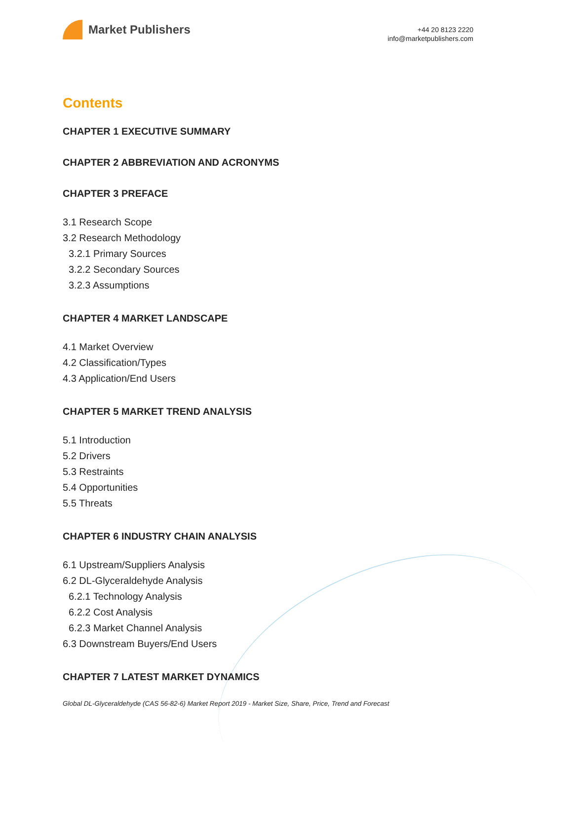Market Publishers
+44 20 8123 2220
info@marketpublishers.com
Contents
CHAPTER 1 EXECUTIVE SUMMARY
CHAPTER 2 ABBREVIATION AND ACRONYMS
CHAPTER 3 PREFACE
3.1 Research Scope
3.2 Research Methodology
3.2.1 Primary Sources
3.2.2 Secondary Sources
3.2.3 Assumptions
CHAPTER 4 MARKET LANDSCAPE
4.1 Market Overview
4.2 Classification/Types
4.3 Application/End Users
CHAPTER 5 MARKET TREND ANALYSIS
5.1 Introduction
5.2 Drivers
5.3 Restraints
5.4 Opportunities
5.5 Threats
CHAPTER 6 INDUSTRY CHAIN ANALYSIS
6.1 Upstream/Suppliers Analysis
6.2 DL-Glyceraldehyde Analysis
6.2.1 Technology Analysis
6.2.2 Cost Analysis
6.2.3 Market Channel Analysis
6.3 Downstream Buyers/End Users
CHAPTER 7 LATEST MARKET DYNAMICS
Global DL-Glyceraldehyde (CAS 56-82-6) Market Report 2019 - Market Size, Share, Price, Trend and Forecast